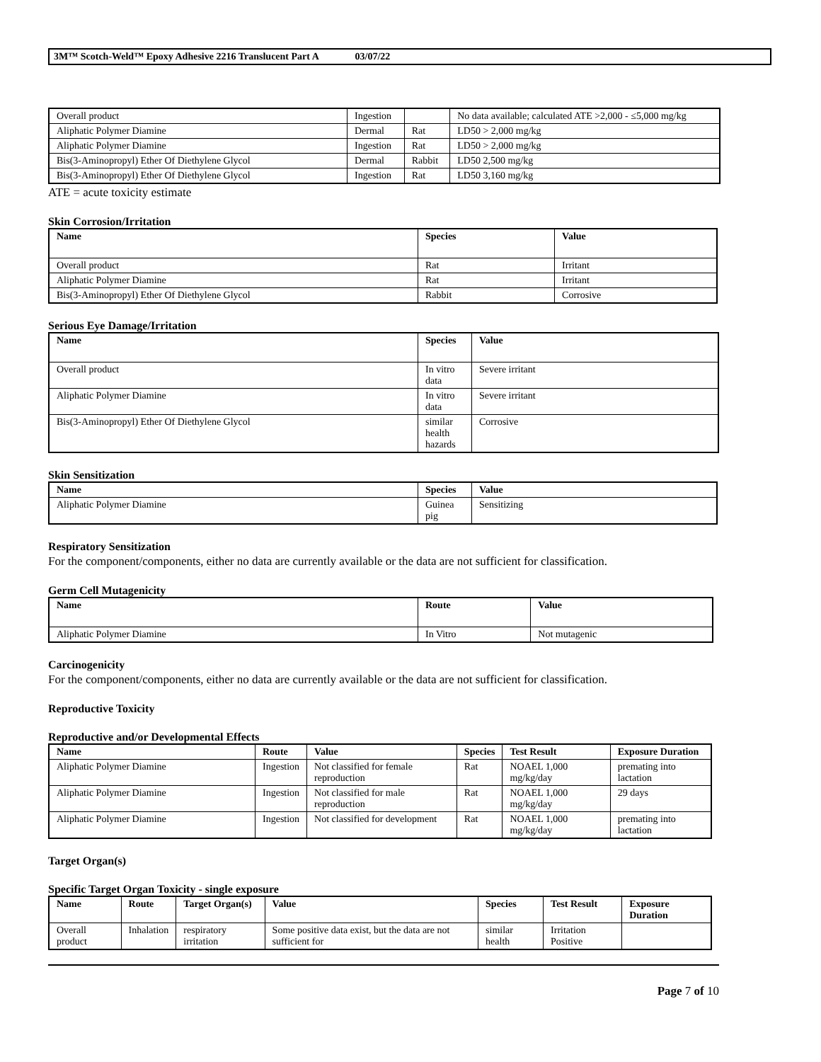3M™ Scotch-Weld™ Epoxy Adhesive 2216 Translucent Part A 03/07/22
| Overall product | Ingestion | | No data available; calculated ATE >2,000 - ≤5,000 mg/kg |
| Aliphatic Polymer Diamine | Dermal | Rat | LD50 > 2,000 mg/kg |
| Aliphatic Polymer Diamine | Ingestion | Rat | LD50 > 2,000 mg/kg |
| Bis(3-Aminopropyl) Ether Of Diethylene Glycol | Dermal | Rabbit | LD50 2,500 mg/kg |
| Bis(3-Aminopropyl) Ether Of Diethylene Glycol | Ingestion | Rat | LD50 3,160 mg/kg |
ATE = acute toxicity estimate
Skin Corrosion/Irritation
| Name | Species | Value |
| --- | --- | --- |
| Overall product | Rat | Irritant |
| Aliphatic Polymer Diamine | Rat | Irritant |
| Bis(3-Aminopropyl) Ether Of Diethylene Glycol | Rabbit | Corrosive |
Serious Eye Damage/Irritation
| Name | Species | Value |
| --- | --- | --- |
| Overall product | In vitro data | Severe irritant |
| Aliphatic Polymer Diamine | In vitro data | Severe irritant |
| Bis(3-Aminopropyl) Ether Of Diethylene Glycol | similar health hazards | Corrosive |
Skin Sensitization
| Name | Species | Value |
| --- | --- | --- |
| Aliphatic Polymer Diamine | Guinea pig | Sensitizing |
Respiratory Sensitization
For the component/components, either no data are currently available or the data are not sufficient for classification.
Germ Cell Mutagenicity
| Name | Route | Value |
| --- | --- | --- |
| Aliphatic Polymer Diamine | In Vitro | Not mutagenic |
Carcinogenicity
For the component/components, either no data are currently available or the data are not sufficient for classification.
Reproductive Toxicity
Reproductive and/or Developmental Effects
| Name | Route | Value | Species | Test Result | Exposure Duration |
| --- | --- | --- | --- | --- | --- |
| Aliphatic Polymer Diamine | Ingestion | Not classified for female reproduction | Rat | NOAEL 1,000 mg/kg/day | premating into lactation |
| Aliphatic Polymer Diamine | Ingestion | Not classified for male reproduction | Rat | NOAEL 1,000 mg/kg/day | 29 days |
| Aliphatic Polymer Diamine | Ingestion | Not classified for development | Rat | NOAEL 1,000 mg/kg/day | premating into lactation |
Target Organ(s)
Specific Target Organ Toxicity - single exposure
| Name | Route | Target Organ(s) | Value | Species | Test Result | Exposure Duration |
| --- | --- | --- | --- | --- | --- | --- |
| Overall product | Inhalation | respiratory irritation | Some positive data exist, but the data are not sufficient for | similar health | Irritation Positive | |
Page 7 of 10